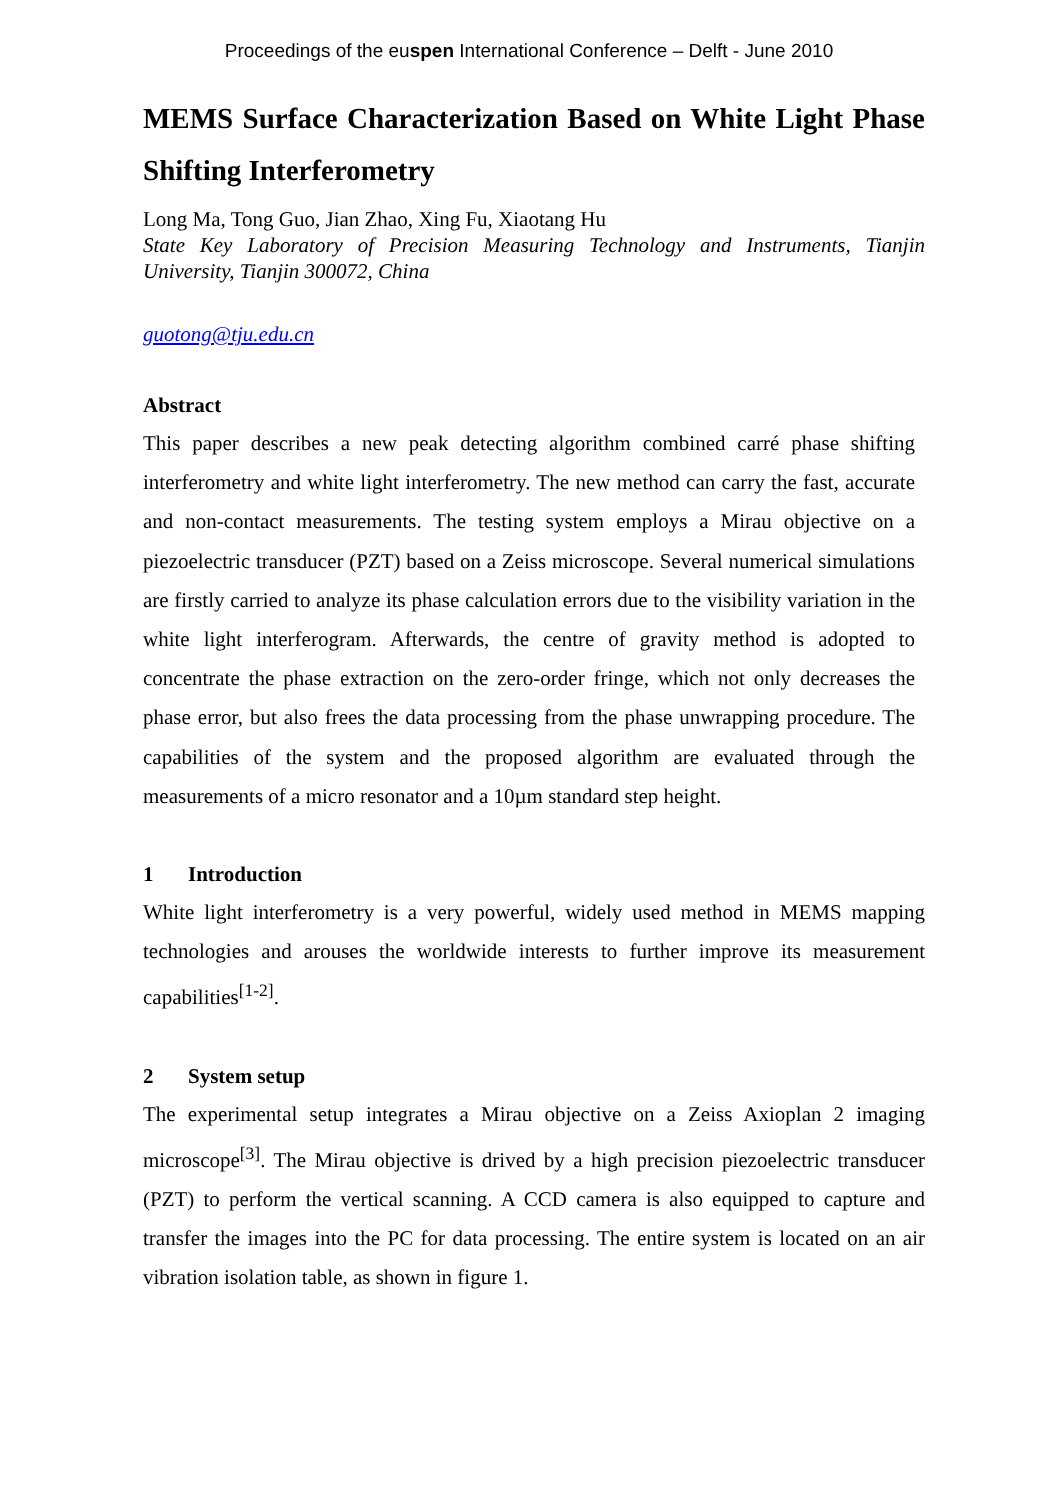Proceedings of the euspen International Conference – Delft - June 2010
MEMS Surface Characterization Based on White Light Phase Shifting Interferometry
Long Ma, Tong Guo, Jian Zhao, Xing Fu, Xiaotang Hu
State Key Laboratory of Precision Measuring Technology and Instruments, Tianjin University, Tianjin 300072, China
guotong@tju.edu.cn
Abstract
This paper describes a new peak detecting algorithm combined carré phase shifting interferometry and white light interferometry. The new method can carry the fast, accurate and non-contact measurements. The testing system employs a Mirau objective on a piezoelectric transducer (PZT) based on a Zeiss microscope. Several numerical simulations are firstly carried to analyze its phase calculation errors due to the visibility variation in the white light interferogram. Afterwards, the centre of gravity method is adopted to concentrate the phase extraction on the zero-order fringe, which not only decreases the phase error, but also frees the data processing from the phase unwrapping procedure. The capabilities of the system and the proposed algorithm are evaluated through the measurements of a micro resonator and a 10µm standard step height.
1 Introduction
White light interferometry is a very powerful, widely used method in MEMS mapping technologies and arouses the worldwide interests to further improve its measurement capabilities<sup>[1-2]</sup>.
2 System setup
The experimental setup integrates a Mirau objective on a Zeiss Axioplan 2 imaging microscope<sup>[3]</sup>. The Mirau objective is drived by a high precision piezoelectric transducer (PZT) to perform the vertical scanning. A CCD camera is also equipped to capture and transfer the images into the PC for data processing. The entire system is located on an air vibration isolation table, as shown in figure 1.